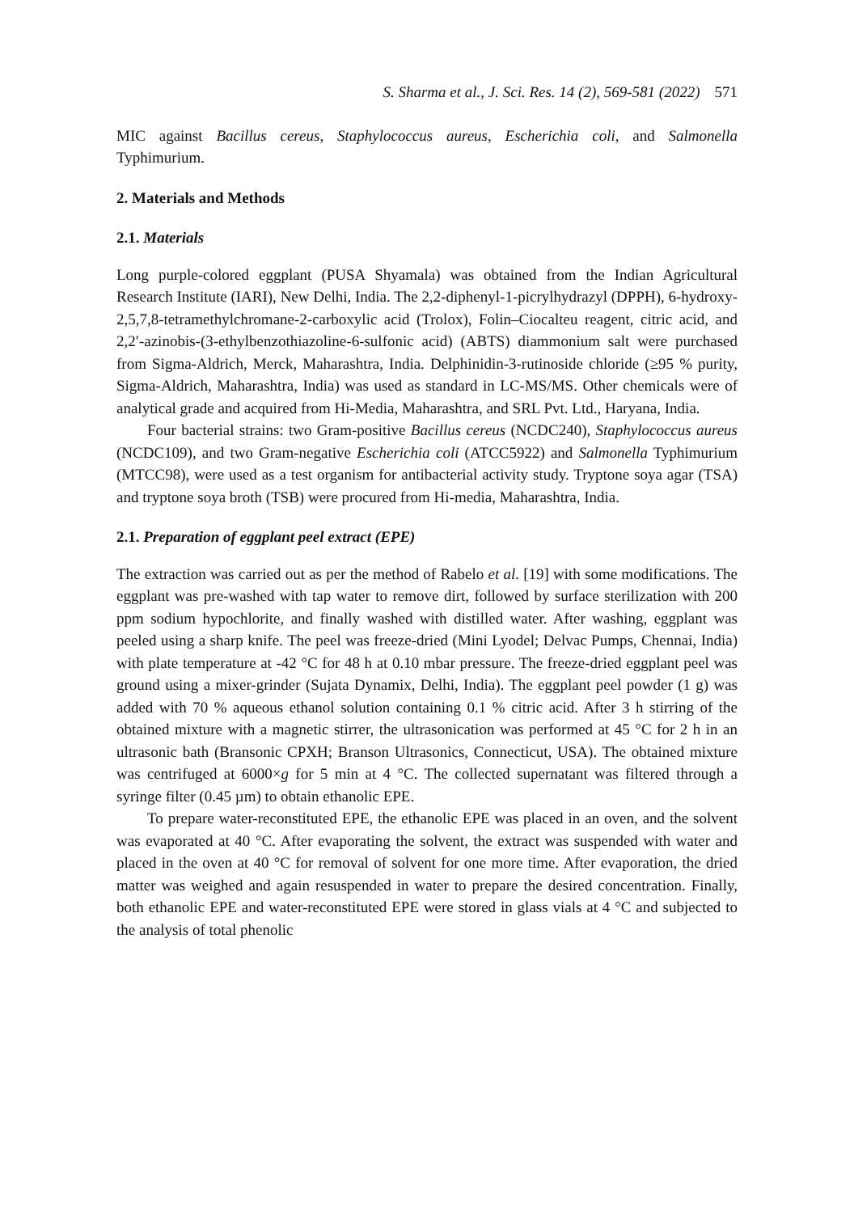S. Sharma et al., J. Sci. Res. 14 (2), 569-581 (2022) 571
MIC against Bacillus cereus, Staphylococcus aureus, Escherichia coli, and Salmonella Typhimurium.
2. Materials and Methods
2.1. Materials
Long purple-colored eggplant (PUSA Shyamala) was obtained from the Indian Agricultural Research Institute (IARI), New Delhi, India. The 2,2-diphenyl-1-picrylhydrazyl (DPPH), 6-hydroxy-2,5,7,8-tetramethylchromane-2-carboxylic acid (Trolox), Folin–Ciocalteu reagent, citric acid, and 2,2′-azinobis-(3-ethylbenzothiazoline-6-sulfonic acid) (ABTS) diammonium salt were purchased from Sigma-Aldrich, Merck, Maharashtra, India. Delphinidin-3-rutinoside chloride (≥95 % purity, Sigma-Aldrich, Maharashtra, India) was used as standard in LC-MS/MS. Other chemicals were of analytical grade and acquired from Hi-Media, Maharashtra, and SRL Pvt. Ltd., Haryana, India.
Four bacterial strains: two Gram-positive Bacillus cereus (NCDC240), Staphylococcus aureus (NCDC109), and two Gram-negative Escherichia coli (ATCC5922) and Salmonella Typhimurium (MTCC98), were used as a test organism for antibacterial activity study. Tryptone soya agar (TSA) and tryptone soya broth (TSB) were procured from Hi-media, Maharashtra, India.
2.1. Preparation of eggplant peel extract (EPE)
The extraction was carried out as per the method of Rabelo et al. [19] with some modifications. The eggplant was pre-washed with tap water to remove dirt, followed by surface sterilization with 200 ppm sodium hypochlorite, and finally washed with distilled water. After washing, eggplant was peeled using a sharp knife. The peel was freeze-dried (Mini Lyodel; Delvac Pumps, Chennai, India) with plate temperature at -42 °C for 48 h at 0.10 mbar pressure. The freeze-dried eggplant peel was ground using a mixer-grinder (Sujata Dynamix, Delhi, India). The eggplant peel powder (1 g) was added with 70 % aqueous ethanol solution containing 0.1 % citric acid. After 3 h stirring of the obtained mixture with a magnetic stirrer, the ultrasonication was performed at 45 °C for 2 h in an ultrasonic bath (Bransonic CPXH; Branson Ultrasonics, Connecticut, USA). The obtained mixture was centrifuged at 6000×g for 5 min at 4 °C. The collected supernatant was filtered through a syringe filter (0.45 µm) to obtain ethanolic EPE.
To prepare water-reconstituted EPE, the ethanolic EPE was placed in an oven, and the solvent was evaporated at 40 °C. After evaporating the solvent, the extract was suspended with water and placed in the oven at 40 °C for removal of solvent for one more time. After evaporation, the dried matter was weighed and again resuspended in water to prepare the desired concentration. Finally, both ethanolic EPE and water-reconstituted EPE were stored in glass vials at 4 °C and subjected to the analysis of total phenolic